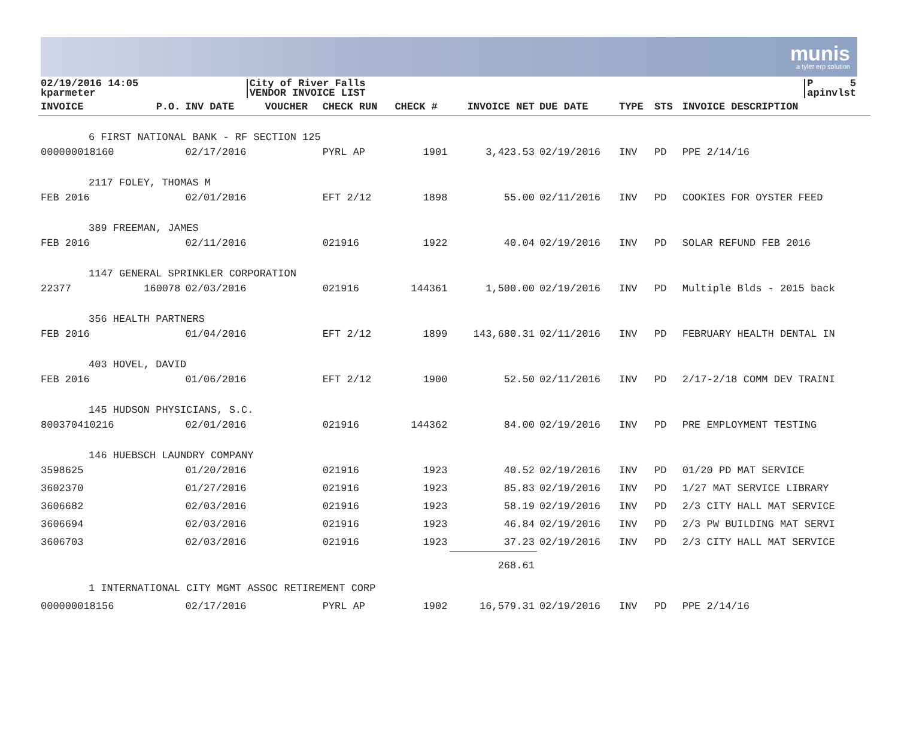munis
a tyler erp solution
02/19/2016 14:05
kparmeter
City of River Falls
VENDOR INVOICE LIST
P 5
apinvlst
| INVOICE | P.O. | INV DATE | VOUCHER | CHECK RUN | CHECK # | INVOICE NET | DUE DATE | TYPE | STS | INVOICE DESCRIPTION |
| --- | --- | --- | --- | --- | --- | --- | --- | --- | --- | --- |
| 6 FIRST NATIONAL BANK - RF SECTION 125 | | | | | | | | | | |
| 000000018160 | | 02/17/2016 | | PYRL AP | 1901 | 3,423.53 | 02/19/2016 | INV | PD | PPE 2/14/16 |
| 2117 FOLEY, THOMAS M | | | | | | | | | | |
| FEB 2016 | | 02/01/2016 | | EFT 2/12 | 1898 | 55.00 | 02/11/2016 | INV | PD | COOKIES FOR OYSTER FEED |
| 389 FREEMAN, JAMES | | | | | | | | | | |
| FEB 2016 | | 02/11/2016 | | 021916 | 1922 | 40.04 | 02/19/2016 | INV | PD | SOLAR REFUND FEB 2016 |
| 1147 GENERAL SPRINKLER CORPORATION | | | | | | | | | | |
| 22377 | 160078 | 02/03/2016 | | 021916 | 144361 | 1,500.00 | 02/19/2016 | INV | PD | Multiple Blds - 2015 back |
| 356 HEALTH PARTNERS | | | | | | | | | | |
| FEB 2016 | | 01/04/2016 | | EFT 2/12 | 1899 | 143,680.31 | 02/11/2016 | INV | PD | FEBRUARY HEALTH DENTAL IN |
| 403 HOVEL, DAVID | | | | | | | | | | |
| FEB 2016 | | 01/06/2016 | | EFT 2/12 | 1900 | 52.50 | 02/11/2016 | INV | PD | 2/17-2/18 COMM DEV TRAINI |
| 145 HUDSON PHYSICIANS, S.C. | | | | | | | | | | |
| 800370410216 | | 02/01/2016 | | 021916 | 144362 | 84.00 | 02/19/2016 | INV | PD | PRE EMPLOYMENT TESTING |
| 146 HUEBSCH LAUNDRY COMPANY | | | | | | | | | | |
| 3598625 | | 01/20/2016 | | 021916 | 1923 | 40.52 | 02/19/2016 | INV | PD | 01/20 PD MAT SERVICE |
| 3602370 | | 01/27/2016 | | 021916 | 1923 | 85.83 | 02/19/2016 | INV | PD | 1/27 MAT SERVICE LIBRARY |
| 3606682 | | 02/03/2016 | | 021916 | 1923 | 58.19 | 02/19/2016 | INV | PD | 2/3 CITY HALL MAT SERVICE |
| 3606694 | | 02/03/2016 | | 021916 | 1923 | 46.84 | 02/19/2016 | INV | PD | 2/3 PW BUILDING MAT SERVI |
| 3606703 | | 02/03/2016 | | 021916 | 1923 | 37.23 | 02/19/2016 | INV | PD | 2/3 CITY HALL MAT SERVICE |
| | | | | | | 268.61 | | | | |
| 1 INTERNATIONAL CITY MGMT ASSOC RETIREMENT CORP | | | | | | | | | | |
| 000000018156 | | 02/17/2016 | | PYRL AP | 1902 | 16,579.31 | 02/19/2016 | INV | PD | PPE 2/14/16 |